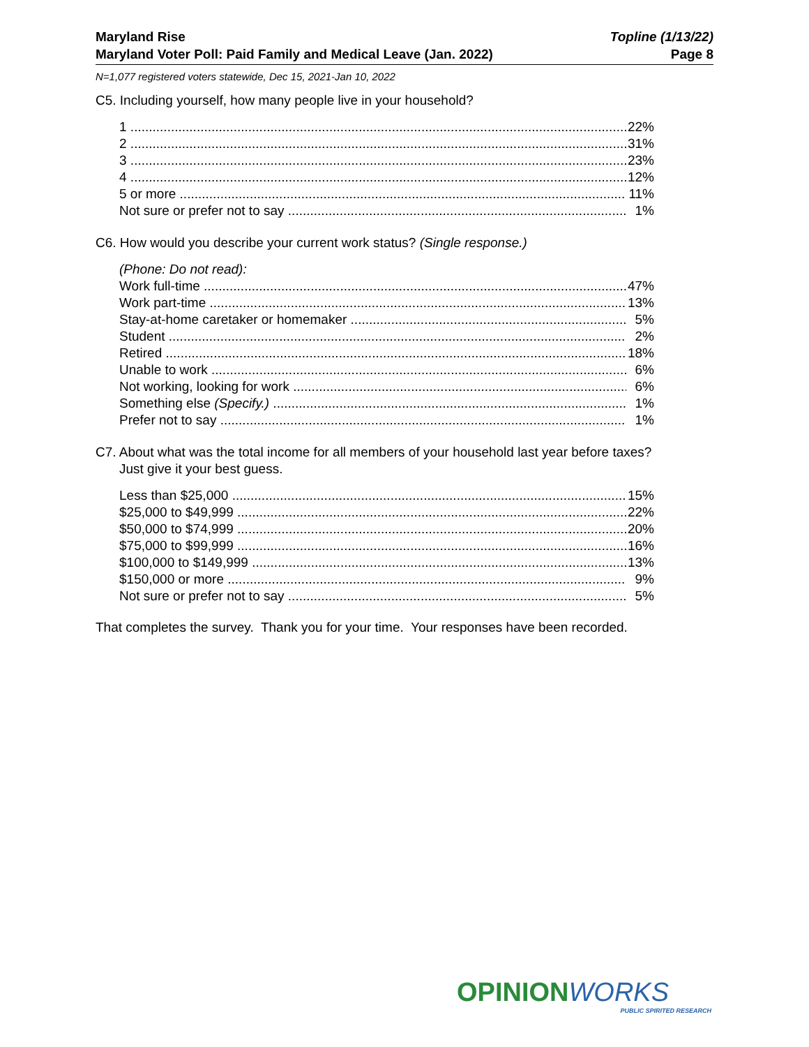Maryland Rise
Maryland Voter Poll: Paid Family and Medical Leave (Jan. 2022)
Topline (1/13/22)
Page 8
N=1,077 registered voters statewide, Dec 15, 2021-Jan 10, 2022
C5. Including yourself, how many people live in your household?
| 1 | 22% |
| 2 | 31% |
| 3 | 23% |
| 4 | 12% |
| 5 or more | 11% |
| Not sure or prefer not to say | 1% |
C6. How would you describe your current work status? (Single response.)
| (Phone: Do not read): | |
| Work full-time | 47% |
| Work part-time | 13% |
| Stay-at-home caretaker or homemaker | 5% |
| Student | 2% |
| Retired | 18% |
| Unable to work | 6% |
| Not working, looking for work | 6% |
| Something else (Specify.) | 1% |
| Prefer not to say | 1% |
C7. About what was the total income for all members of your household last year before taxes?
Just give it your best guess.
| Less than $25,000 | 15% |
| $25,000 to $49,999 | 22% |
| $50,000 to $74,999 | 20% |
| $75,000 to $99,999 | 16% |
| $100,000 to $149,999 | 13% |
| $150,000 or more | 9% |
| Not sure or prefer not to say | 5% |
That completes the survey. Thank you for your time. Your responses have been recorded.
OPINION WORKS
PUBLIC SPIRITED RESEARCH